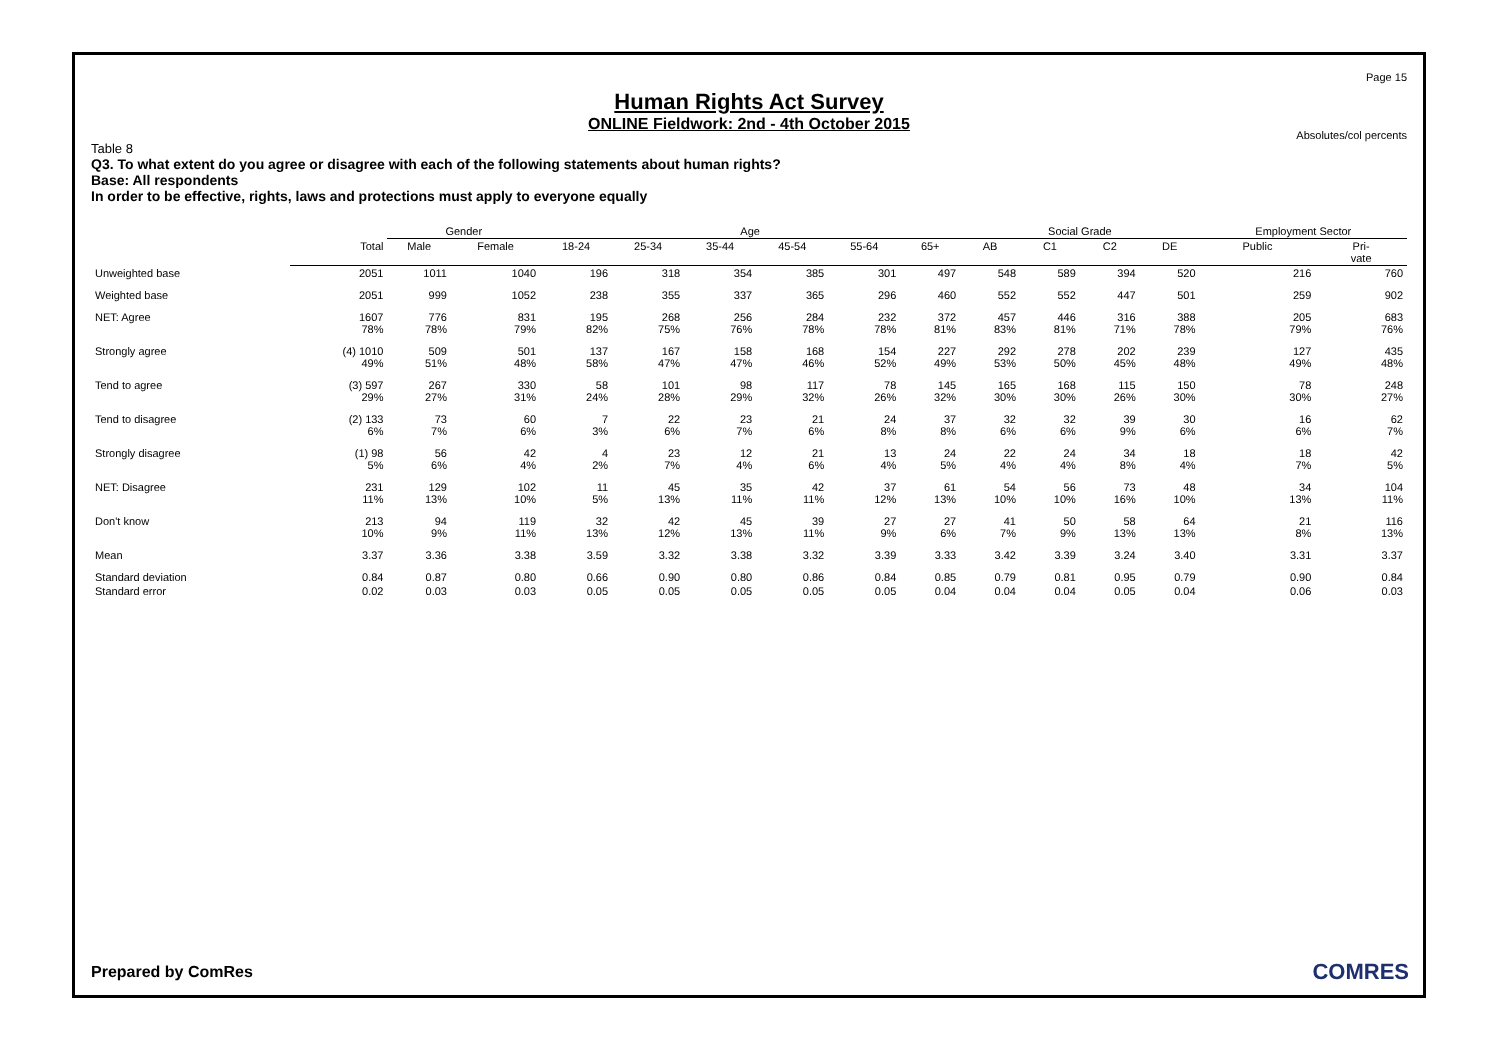Page 15
Human Rights Act Survey
ONLINE Fieldwork: 2nd - 4th October 2015
Absolutes/col percents
Table 8
Q3. To what extent do you agree or disagree with each of the following statements about human rights?
Base: All respondents
In order to be effective, rights, laws and protections must apply to everyone equally
| | | Gender | | Age | | | | | | Social Grade | | | | Employment Sector | |
| --- | --- | --- | --- | --- | --- | --- | --- | --- | --- | --- | --- | --- | --- | --- | --- |
| | Total | Male | Female | 18-24 | 25-34 | 35-44 | 45-54 | 55-64 | 65+ | AB | C1 | C2 | DE | Public | Pri- vate |
| Unweighted base | 2051 | 1011 | 1040 | 196 | 318 | 354 | 385 | 301 | 497 | 548 | 589 | 394 | 520 | 216 | 760 |
| Weighted base | 2051 | 999 | 1052 | 238 | 355 | 337 | 365 | 296 | 460 | 552 | 552 | 447 | 501 | 259 | 902 |
| NET: Agree | 1607 78% | 776 78% | 831 79% | 195 82% | 268 75% | 256 76% | 284 78% | 232 78% | 372 81% | 457 83% | 446 81% | 316 71% | 388 78% | 205 79% | 683 76% |
| Strongly agree | (4) 1010 49% | 509 51% | 501 48% | 137 58% | 167 47% | 158 47% | 168 46% | 154 52% | 227 49% | 292 53% | 278 50% | 202 45% | 239 48% | 127 49% | 435 48% |
| Tend to agree | (3) 597 29% | 267 27% | 330 31% | 58 24% | 101 28% | 98 29% | 117 32% | 78 26% | 145 32% | 165 30% | 168 30% | 115 26% | 150 30% | 78 30% | 248 27% |
| Tend to disagree | (2) 133 6% | 73 7% | 60 6% | 7 3% | 22 6% | 23 7% | 21 6% | 24 8% | 37 8% | 32 6% | 32 6% | 39 9% | 30 6% | 16 6% | 62 7% |
| Strongly disagree | (1) 98 5% | 56 6% | 42 4% | 4 2% | 23 7% | 12 4% | 21 6% | 13 4% | 24 5% | 22 4% | 24 4% | 34 8% | 18 4% | 18 7% | 42 5% |
| NET: Disagree | 231 11% | 129 13% | 102 10% | 11 5% | 45 13% | 35 11% | 42 11% | 37 12% | 61 13% | 54 10% | 56 10% | 73 16% | 48 10% | 34 13% | 104 11% |
| Don't know | 213 10% | 94 9% | 119 11% | 32 13% | 42 12% | 45 13% | 39 11% | 27 9% | 27 6% | 41 7% | 50 9% | 58 13% | 64 13% | 21 8% | 116 13% |
| Mean | 3.37 | 3.36 | 3.38 | 3.59 | 3.32 | 3.38 | 3.32 | 3.39 | 3.33 | 3.42 | 3.39 | 3.24 | 3.40 | 3.31 | 3.37 |
| Standard deviation | 0.84 | 0.87 | 0.80 | 0.66 | 0.90 | 0.80 | 0.86 | 0.84 | 0.85 | 0.79 | 0.81 | 0.95 | 0.79 | 0.90 | 0.84 |
| Standard error | 0.02 | 0.03 | 0.03 | 0.05 | 0.05 | 0.05 | 0.05 | 0.05 | 0.04 | 0.04 | 0.04 | 0.05 | 0.04 | 0.06 | 0.03 |
Prepared by ComRes COMRES